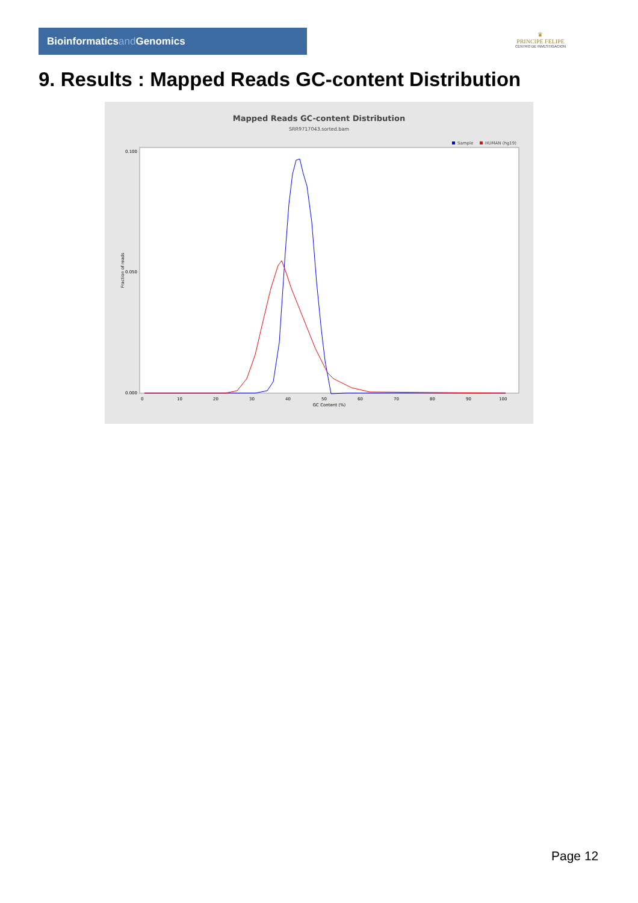Bioinformaticsand Genomics
♛
PRINCIPE FELIPE
CENTRO DE INVESTIGACION
9. Results : Mapped Reads GC-content Distribution
Mapped Reads GC-content Distribution
SRR9717043.sorted.bam
Sample
HUMAN (hg19)
Fraction of reads
0.100
0.050
0.000
0
10
20
30
40
50
60
70
80
90
100
GC Content (%)
Page 12